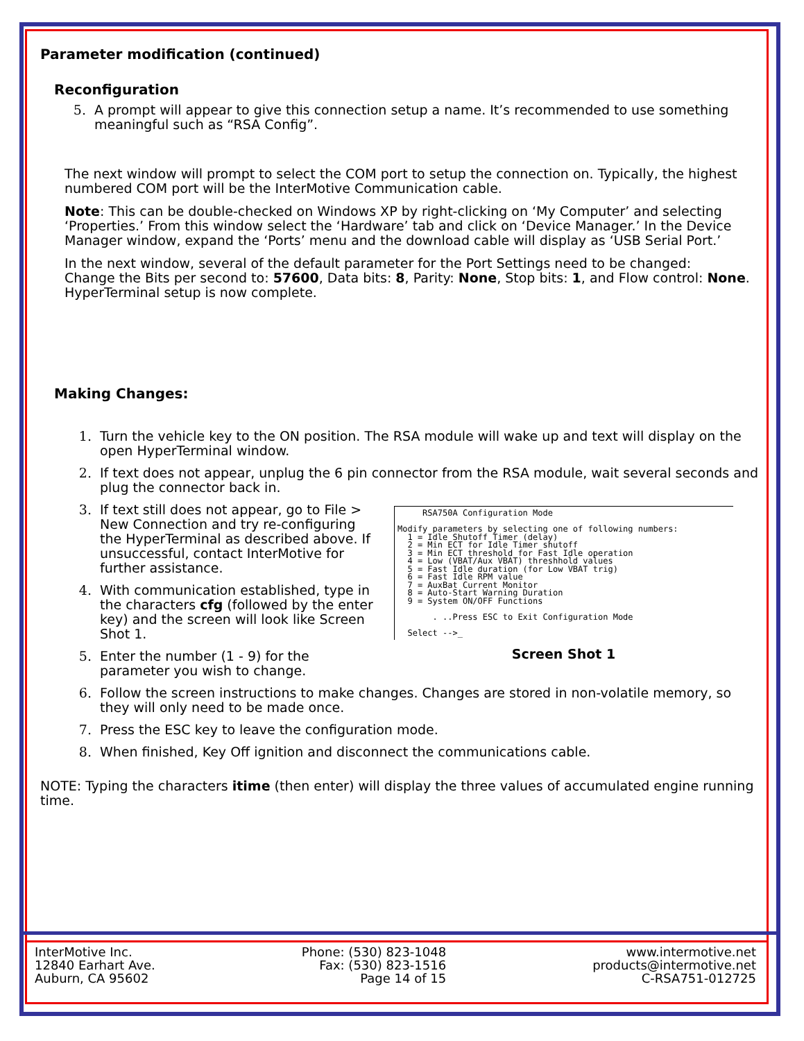Parameter modification (continued)
Reconfiguration
5. A prompt will appear to give this connection setup a name. It’s recommended to use something meaningful such as “RSA Config”.
The next window will prompt to select the COM port to setup the connection on. Typically, the highest numbered COM port will be the InterMotive Communication cable.
Note: This can be double-checked on Windows XP by right-clicking on ‘My Computer’ and selecting ‘Properties.’ From this window select the ‘Hardware’ tab and click on ‘Device Manager.’ In the Device Manager window, expand the ‘Ports’ menu and the download cable will display as ‘USB Serial Port.’
In the next window, several of the default parameter for the Port Settings need to be changed:
Change the Bits per second to: 57600, Data bits: 8, Parity: None, Stop bits: 1, and Flow control: None.
HyperTerminal setup is now complete.
Making Changes:
1. Turn the vehicle key to the ON position. The RSA module will wake up and text will display on the open HyperTerminal window.
2. If text does not appear, unplug the 6 pin connector from the RSA module, wait several seconds and plug the connector back in.
3. If text still does not appear, go to File > New Connection and try re-configuring the HyperTerminal as described above. If unsuccessful, contact InterMotive for further assistance.
4. With communication established, type in the characters cfg (followed by the enter key) and the screen will look like Screen Shot 1.
5. Enter the number (1 - 9) for the parameter you wish to change.
RSA750A Configuration Mode Modify parameters by selecting one of following numbers: 1 = Idle Shutoff Timer (delay) 2 = Min ECT for Idle Timer shutoff 3 = Min ECT threshold for Fast Idle operation 4 = Low (VBAT/Aux VBAT) threshhold values 5 = Fast Idle duration (for Low VBAT trig) 6 = Fast Idle RPM value 7 = AuxBat Current Monitor 8 = Auto-Start Warning Duration 9 = System ON/OFF Functions . ..Press ESC to Exit Configuration Mode Select -->_
Screen Shot 1
6. Follow the screen instructions to make changes. Changes are stored in non-volatile memory, so they will only need to be made once.
7. Press the ESC key to leave the configuration mode.
8. When finished, Key Off ignition and disconnect the communications cable.
NOTE: Typing the characters itime (then enter) will display the three values of accumulated engine running time.
InterMotive Inc.
12840 Earhart Ave.
Auburn, CA 95602
Phone: (530) 823-1048
Fax: (530) 823-1516
Page 14 of 15
www.intermotive.net
products@intermotive.net
C-RSA751-012725